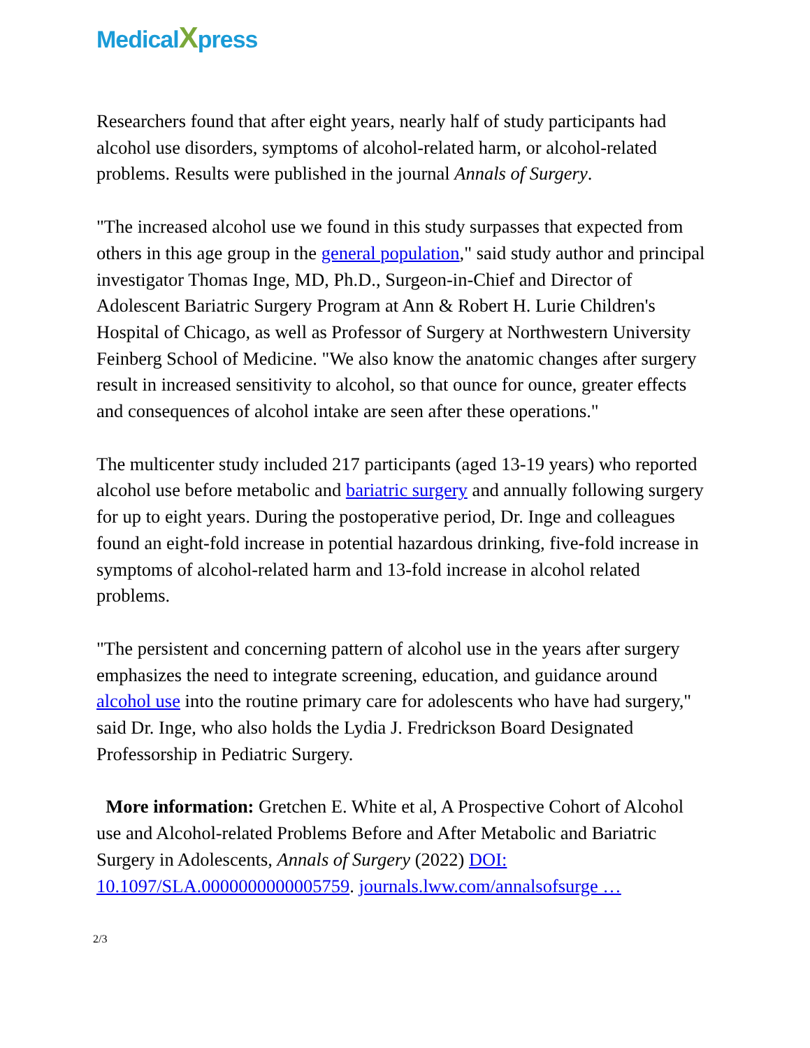MedicalXpress
Researchers found that after eight years, nearly half of study participants had alcohol use disorders, symptoms of alcohol-related harm, or alcohol-related problems. Results were published in the journal Annals of Surgery.
"The increased alcohol use we found in this study surpasses that expected from others in this age group in the general population," said study author and principal investigator Thomas Inge, MD, Ph.D., Surgeon-in-Chief and Director of Adolescent Bariatric Surgery Program at Ann & Robert H. Lurie Children's Hospital of Chicago, as well as Professor of Surgery at Northwestern University Feinberg School of Medicine. "We also know the anatomic changes after surgery result in increased sensitivity to alcohol, so that ounce for ounce, greater effects and consequences of alcohol intake are seen after these operations."
The multicenter study included 217 participants (aged 13-19 years) who reported alcohol use before metabolic and bariatric surgery and annually following surgery for up to eight years. During the postoperative period, Dr. Inge and colleagues found an eight-fold increase in potential hazardous drinking, five-fold increase in symptoms of alcohol-related harm and 13-fold increase in alcohol related problems.
"The persistent and concerning pattern of alcohol use in the years after surgery emphasizes the need to integrate screening, education, and guidance around alcohol use into the routine primary care for adolescents who have had surgery," said Dr. Inge, who also holds the Lydia J. Fredrickson Board Designated Professorship in Pediatric Surgery.
More information: Gretchen E. White et al, A Prospective Cohort of Alcohol use and Alcohol-related Problems Before and After Metabolic and Bariatric Surgery in Adolescents, Annals of Surgery (2022) DOI: 10.1097/SLA.0000000000005759. journals.lww.com/annalsofsurge …
2/3